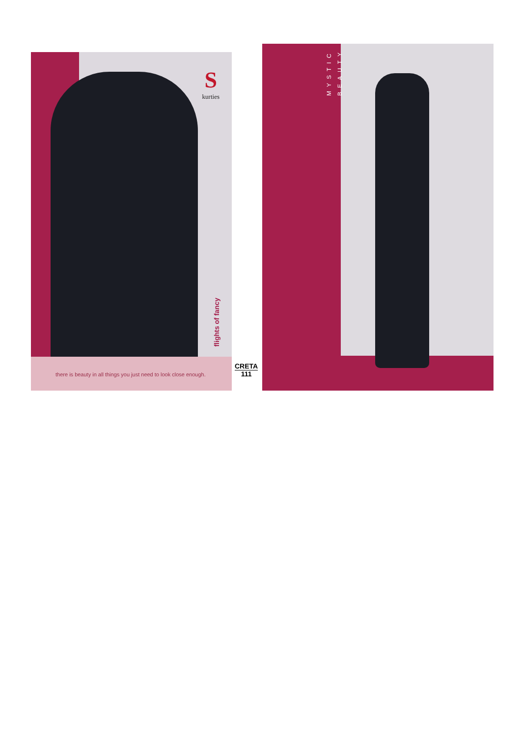Skurties
flights of fancy
there is beauty in all things you just need to look close enough.
CRETA
111
MYSTIC
BEAUTY